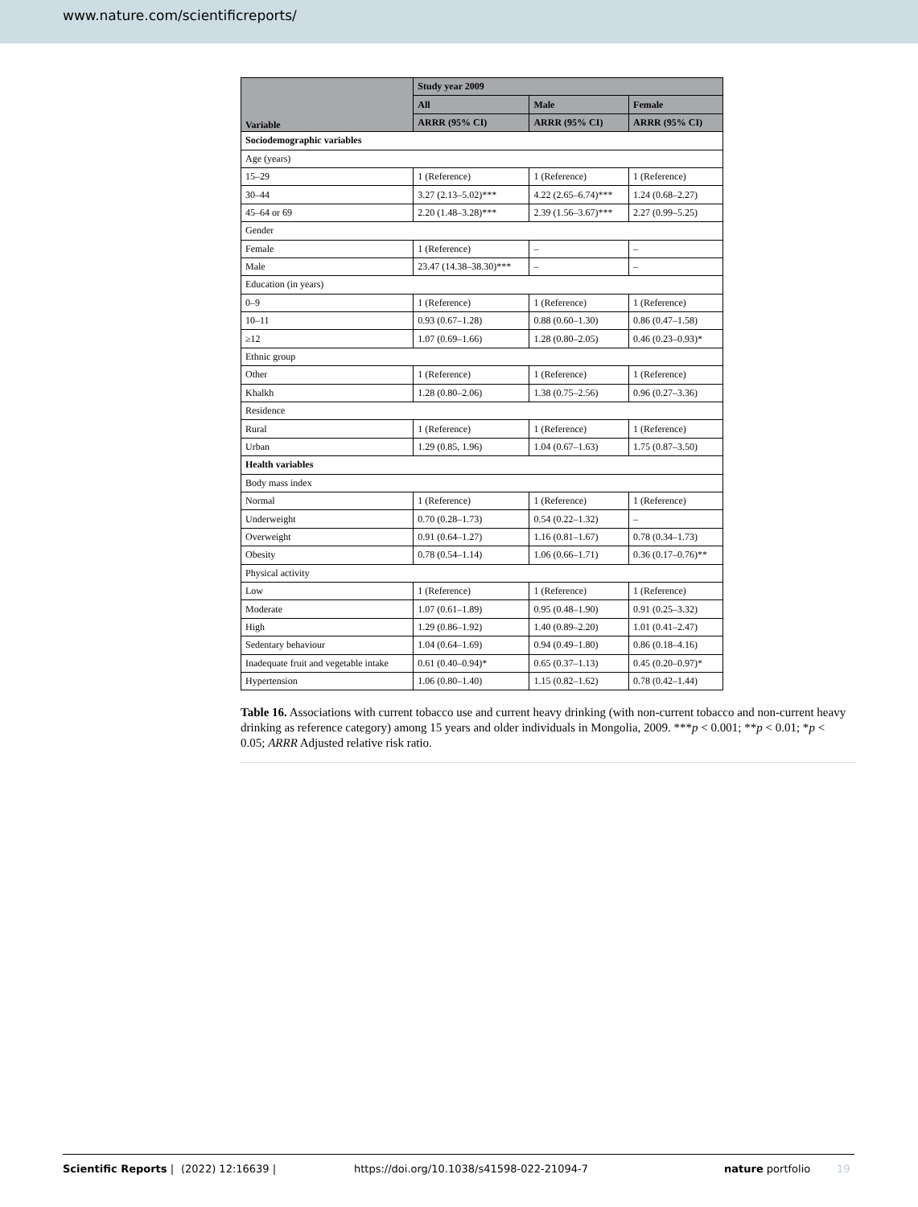www.nature.com/scientificreports/
| Variable | Study year 2009 | | |
| --- | --- | --- | --- |
| | All | Male | Female |
| | ARRR (95% CI) | ARRR (95% CI) | ARRR (95% CI) |
| Sociodemographic variables | | | |
| Age (years) | | | |
| 15–29 | 1 (Reference) | 1 (Reference) | 1 (Reference) |
| 30–44 | 3.27 (2.13–5.02)*** | 4.22 (2.65–6.74)*** | 1.24 (0.68–2.27) |
| 45–64 or 69 | 2.20 (1.48–3.28)*** | 2.39 (1.56–3.67)*** | 2.27 (0.99–5.25) |
| Gender | | | |
| Female | 1 (Reference) | – | – |
| Male | 23.47 (14.38–38.30)*** | – | – |
| Education (in years) | | | |
| 0–9 | 1 (Reference) | 1 (Reference) | 1 (Reference) |
| 10–11 | 0.93 (0.67–1.28) | 0.88 (0.60–1.30) | 0.86 (0.47–1.58) |
| ≥12 | 1.07 (0.69–1.66) | 1.28 (0.80–2.05) | 0.46 (0.23–0.93)* |
| Ethnic group | | | |
| Other | 1 (Reference) | 1 (Reference) | 1 (Reference) |
| Khalkh | 1.28 (0.80–2.06) | 1.38 (0.75–2.56) | 0.96 (0.27–3.36) |
| Residence | | | |
| Rural | 1 (Reference) | 1 (Reference) | 1 (Reference) |
| Urban | 1.29 (0.85, 1.96) | 1.04 (0.67–1.63) | 1.75 (0.87–3.50) |
| Health variables | | | |
| Body mass index | | | |
| Normal | 1 (Reference) | 1 (Reference) | 1 (Reference) |
| Underweight | 0.70 (0.28–1.73) | 0.54 (0.22–1.32) | – |
| Overweight | 0.91 (0.64–1.27) | 1.16 (0.81–1.67) | 0.78 (0.34–1.73) |
| Obesity | 0.78 (0.54–1.14) | 1.06 (0.66–1.71) | 0.36 (0.17–0.76)** |
| Physical activity | | | |
| Low | 1 (Reference) | 1 (Reference) | 1 (Reference) |
| Moderate | 1.07 (0.61–1.89) | 0.95 (0.48–1.90) | 0.91 (0.25–3.32) |
| High | 1.29 (0.86–1.92) | 1.40 (0.89–2.20) | 1.01 (0.41–2.47) |
| Sedentary behaviour | 1.04 (0.64–1.69) | 0.94 (0.49–1.80) | 0.86 (0.18–4.16) |
| Inadequate fruit and vegetable intake | 0.61 (0.40–0.94)* | 0.65 (0.37–1.13) | 0.45 (0.20–0.97)* |
| Hypertension | 1.06 (0.80–1.40) | 1.15 (0.82–1.62) | 0.78 (0.42–1.44) |
Table 16. Associations with current tobacco use and current heavy drinking (with non-current tobacco and non-current heavy drinking as reference category) among 15 years and older individuals in Mongolia, 2009. ***p < 0.001; **p < 0.01; *p < 0.05; ARRR Adjusted relative risk ratio.
Scientific Reports | (2022) 12:16639 | https://doi.org/10.1038/s41598-022-21094-7 nature portfolio 19